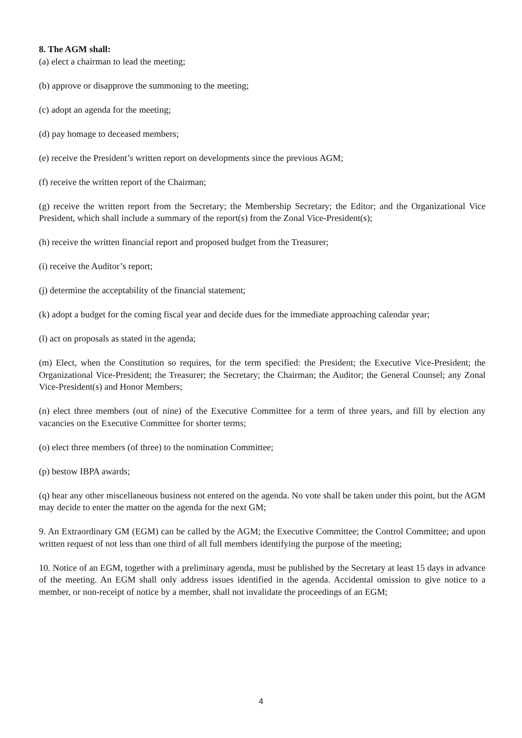8. The AGM shall:
(a) elect a chairman to lead the meeting;
(b) approve or disapprove the summoning to the meeting;
(c) adopt an agenda for the meeting;
(d) pay homage to deceased members;
(e) receive the President’s written report on developments since the previous AGM;
(f) receive the written report of the Chairman;
(g) receive the written report from the Secretary; the Membership Secretary; the Editor; and the Organizational Vice President, which shall include a summary of the report(s) from the Zonal Vice-President(s);
(h) receive the written financial report and proposed budget from the Treasurer;
(i) receive the Auditor’s report;
(j) determine the acceptability of the financial statement;
(k) adopt a budget for the coming fiscal year and decide dues for the immediate approaching calendar year;
(l) act on proposals as stated in the agenda;
(m) Elect, when the Constitution so requires, for the term specified: the President; the Executive Vice-President; the Organizational Vice-President; the Treasurer; the Secretary; the Chairman; the Auditor; the General Counsel; any Zonal Vice-President(s) and Honor Members;
(n) elect three members (out of nine) of the Executive Committee for a term of three years, and fill by election any vacancies on the Executive Committee for shorter terms;
(o) elect three members (of three) to the nomination Committee;
(p) bestow IBPA awards;
(q) hear any other miscellaneous business not entered on the agenda. No vote shall be taken under this point, but the AGM may decide to enter the matter on the agenda for the next GM;
9. An Extraordinary GM (EGM) can be called by the AGM; the Executive Committee; the Control Committee; and upon written request of not less than one third of all full members identifying the purpose of the meeting;
10. Notice of an EGM, together with a preliminary agenda, must be published by the Secretary at least 15 days in advance of the meeting. An EGM shall only address issues identified in the agenda. Accidental omission to give notice to a member, or non-receipt of notice by a member, shall not invalidate the proceedings of an EGM;
4